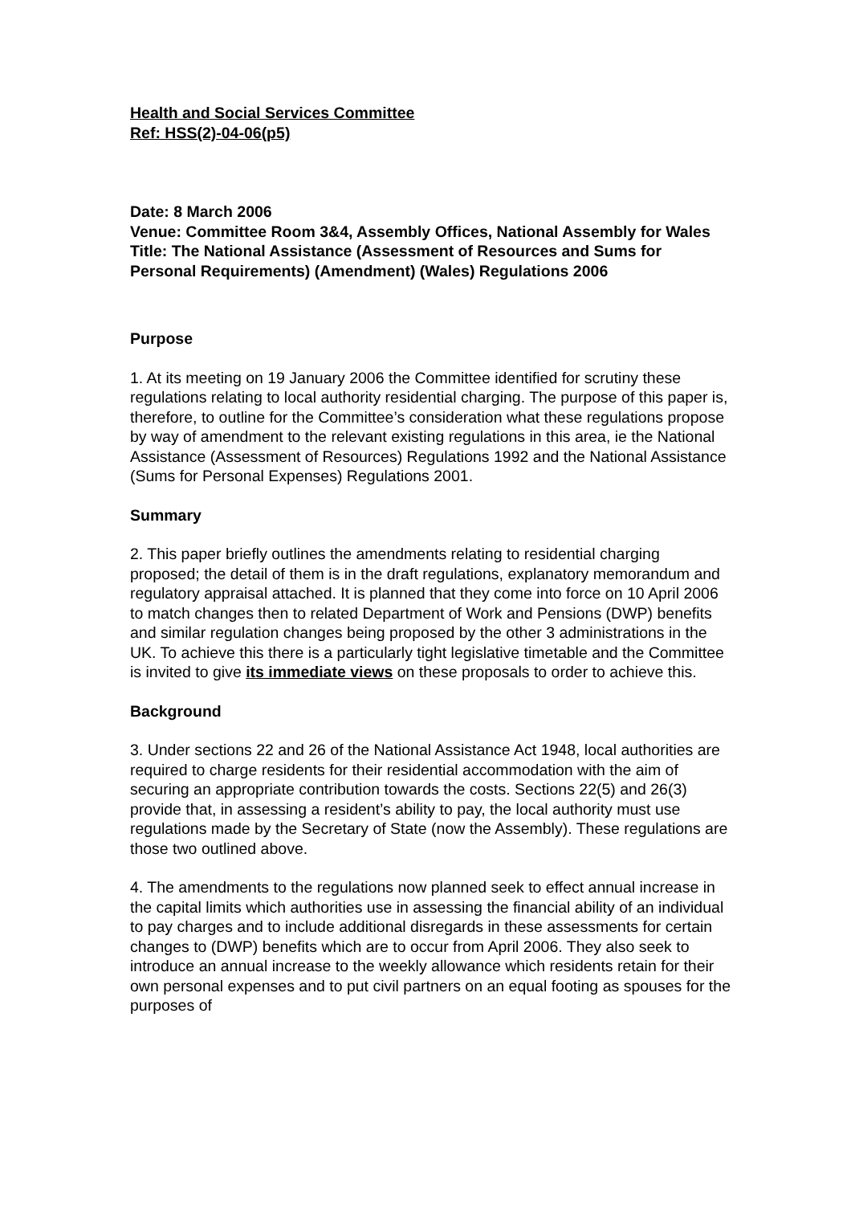Health and Social Services Committee
Ref: HSS(2)-04-06(p5)
Date: 8 March 2006
Venue: Committee Room 3&4, Assembly Offices, National Assembly for Wales
Title: The National Assistance (Assessment of Resources and Sums for Personal Requirements) (Amendment) (Wales) Regulations 2006
Purpose
1. At its meeting on 19 January 2006 the Committee identified for scrutiny these regulations relating to local authority residential charging. The purpose of this paper is, therefore, to outline for the Committee’s consideration what these regulations propose by way of amendment to the relevant existing regulations in this area, ie the National Assistance (Assessment of Resources) Regulations 1992 and the National Assistance (Sums for Personal Expenses) Regulations 2001.
Summary
2. This paper briefly outlines the amendments relating to residential charging proposed; the detail of them is in the draft regulations, explanatory memorandum and regulatory appraisal attached. It is planned that they come into force on 10 April 2006 to match changes then to related Department of Work and Pensions (DWP) benefits and similar regulation changes being proposed by the other 3 administrations in the UK. To achieve this there is a particularly tight legislative timetable and the Committee is invited to give its immediate views on these proposals to order to achieve this.
Background
3. Under sections 22 and 26 of the National Assistance Act 1948, local authorities are required to charge residents for their residential accommodation with the aim of securing an appropriate contribution towards the costs. Sections 22(5) and 26(3) provide that, in assessing a resident’s ability to pay, the local authority must use regulations made by the Secretary of State (now the Assembly). These regulations are those two outlined above.
4. The amendments to the regulations now planned seek to effect annual increase in the capital limits which authorities use in assessing the financial ability of an individual to pay charges and to include additional disregards in these assessments for certain changes to (DWP) benefits which are to occur from April 2006. They also seek to introduce an annual increase to the weekly allowance which residents retain for their own personal expenses and to put civil partners on an equal footing as spouses for the purposes of